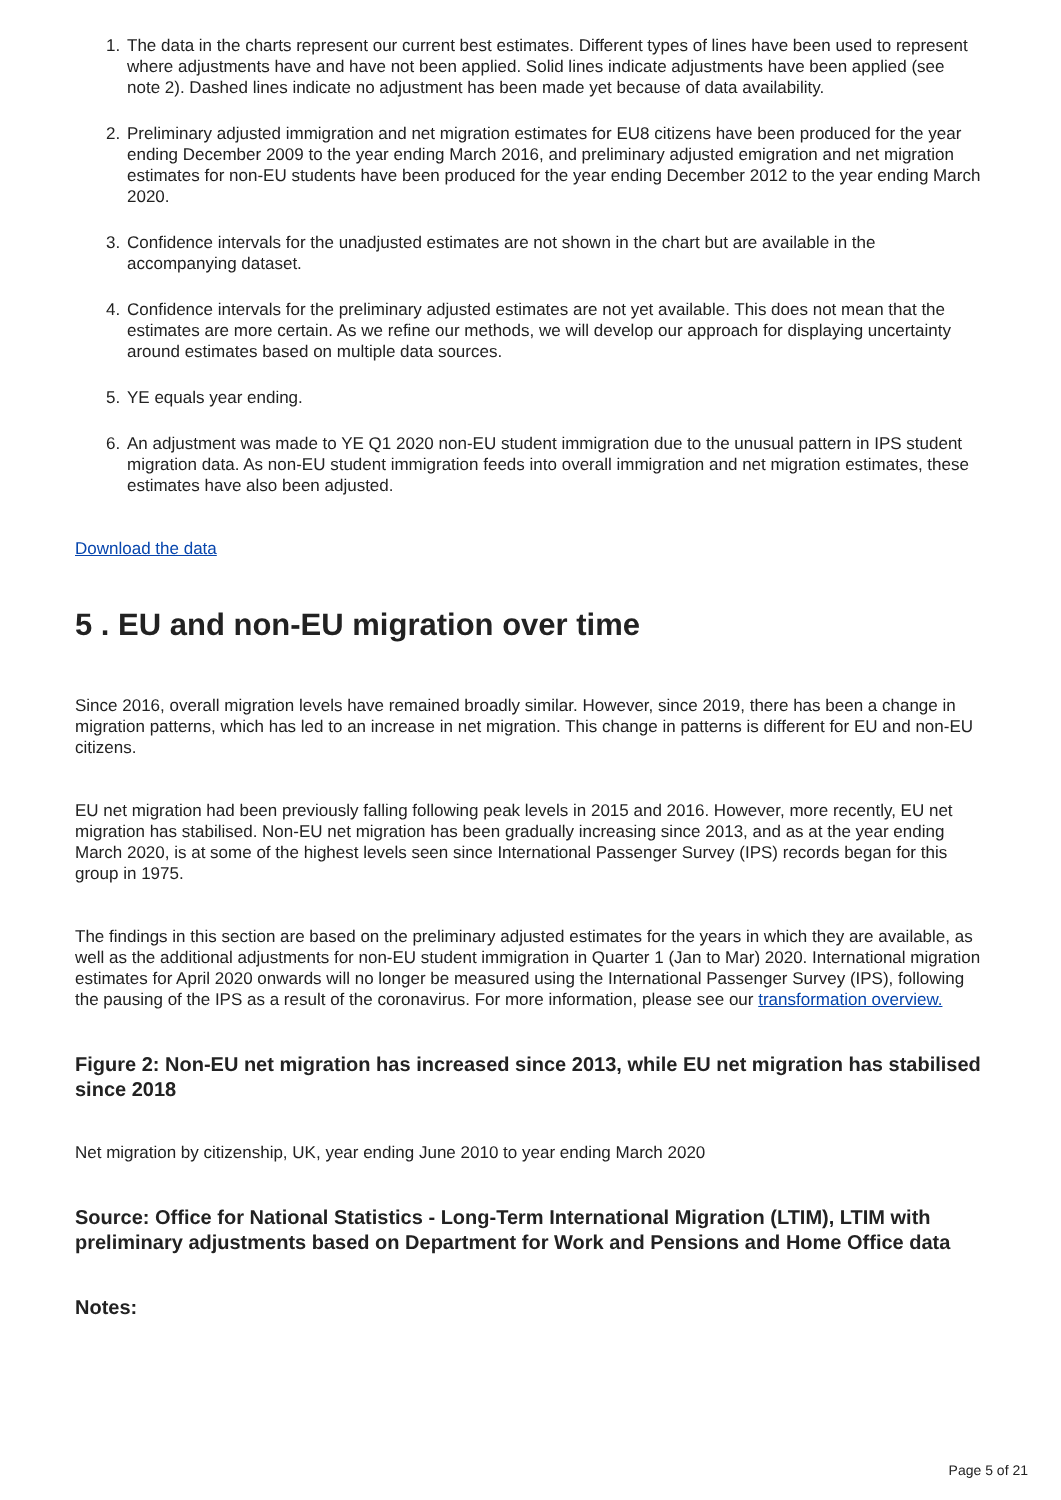1. The data in the charts represent our current best estimates. Different types of lines have been used to represent where adjustments have and have not been applied. Solid lines indicate adjustments have been applied (see note 2). Dashed lines indicate no adjustment has been made yet because of data availability.
2. Preliminary adjusted immigration and net migration estimates for EU8 citizens have been produced for the year ending December 2009 to the year ending March 2016, and preliminary adjusted emigration and net migration estimates for non-EU students have been produced for the year ending December 2012 to the year ending March 2020.
3. Confidence intervals for the unadjusted estimates are not shown in the chart but are available in the accompanying dataset.
4. Confidence intervals for the preliminary adjusted estimates are not yet available. This does not mean that the estimates are more certain. As we refine our methods, we will develop our approach for displaying uncertainty around estimates based on multiple data sources.
5. YE equals year ending.
6. An adjustment was made to YE Q1 2020 non-EU student immigration due to the unusual pattern in IPS student migration data. As non-EU student immigration feeds into overall immigration and net migration estimates, these estimates have also been adjusted.
Download the data
5 . EU and non-EU migration over time
Since 2016, overall migration levels have remained broadly similar. However, since 2019, there has been a change in migration patterns, which has led to an increase in net migration. This change in patterns is different for EU and non-EU citizens.
EU net migration had been previously falling following peak levels in 2015 and 2016. However, more recently, EU net migration has stabilised. Non-EU net migration has been gradually increasing since 2013, and as at the year ending March 2020, is at some of the highest levels seen since International Passenger Survey (IPS) records began for this group in 1975.
The findings in this section are based on the preliminary adjusted estimates for the years in which they are available, as well as the additional adjustments for non-EU student immigration in Quarter 1 (Jan to Mar) 2020. International migration estimates for April 2020 onwards will no longer be measured using the International Passenger Survey (IPS), following the pausing of the IPS as a result of the coronavirus. For more information, please see our transformation overview.
Figure 2: Non-EU net migration has increased since 2013, while EU net migration has stabilised since 2018
Net migration by citizenship, UK, year ending June 2010 to year ending March 2020
Source: Office for National Statistics - Long-Term International Migration (LTIM), LTIM with preliminary adjustments based on Department for Work and Pensions and Home Office data
Notes:
Page 5 of 21